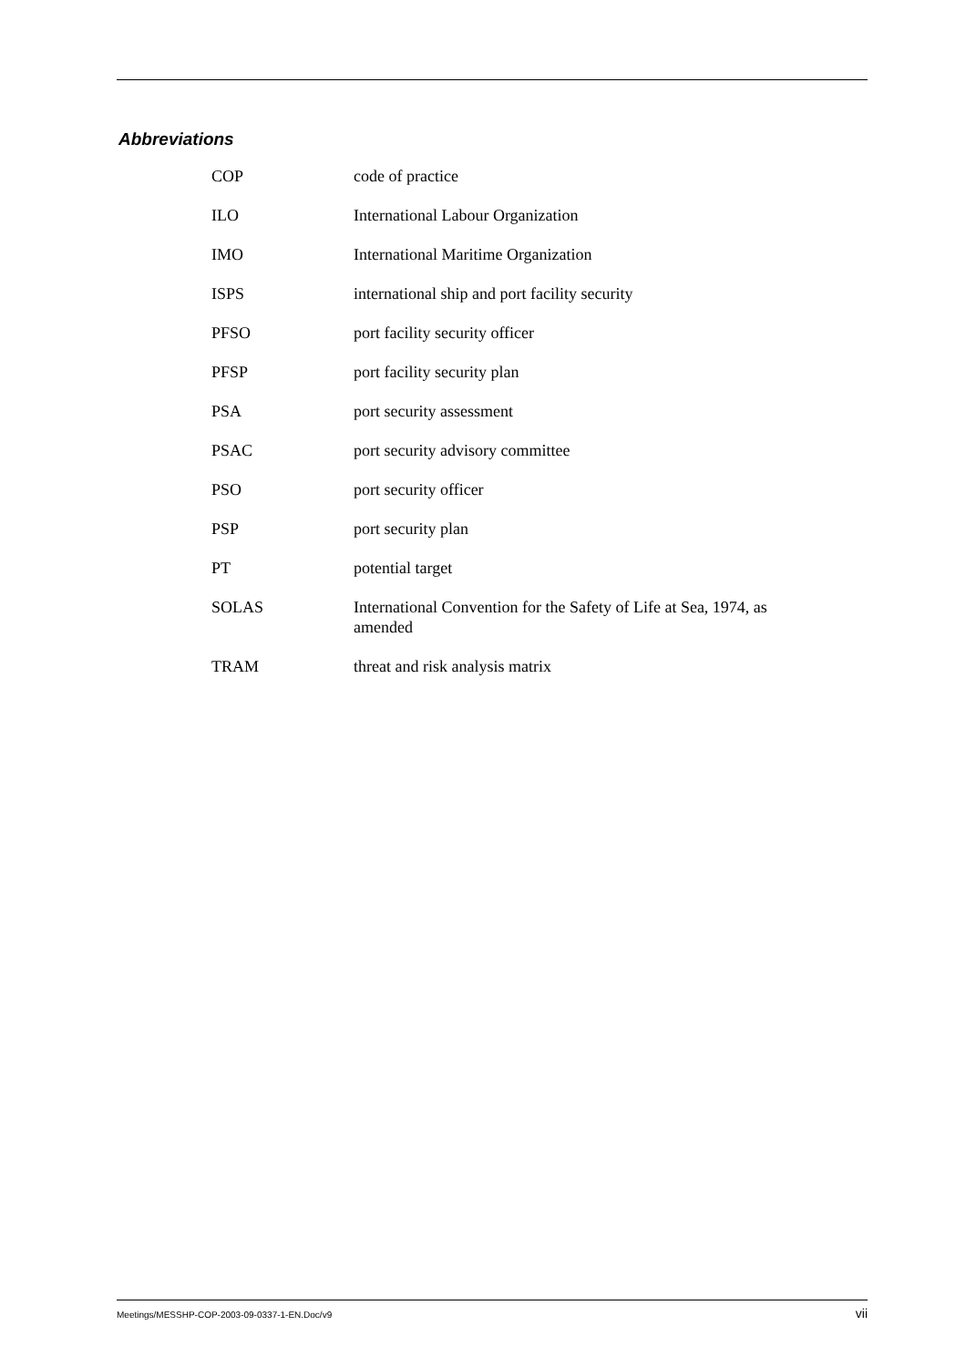Abbreviations
| COP | code of practice |
| ILO | International Labour Organization |
| IMO | International Maritime Organization |
| ISPS | international ship and port facility security |
| PFSO | port facility security officer |
| PFSP | port facility security plan |
| PSA | port security assessment |
| PSAC | port security advisory committee |
| PSO | port security officer |
| PSP | port security plan |
| PT | potential target |
| SOLAS | International Convention for the Safety of Life at Sea, 1974, as amended |
| TRAM | threat and risk analysis matrix |
Meetings/MESSHP-COP-2003-09-0337-1-EN.Doc/v9 vii